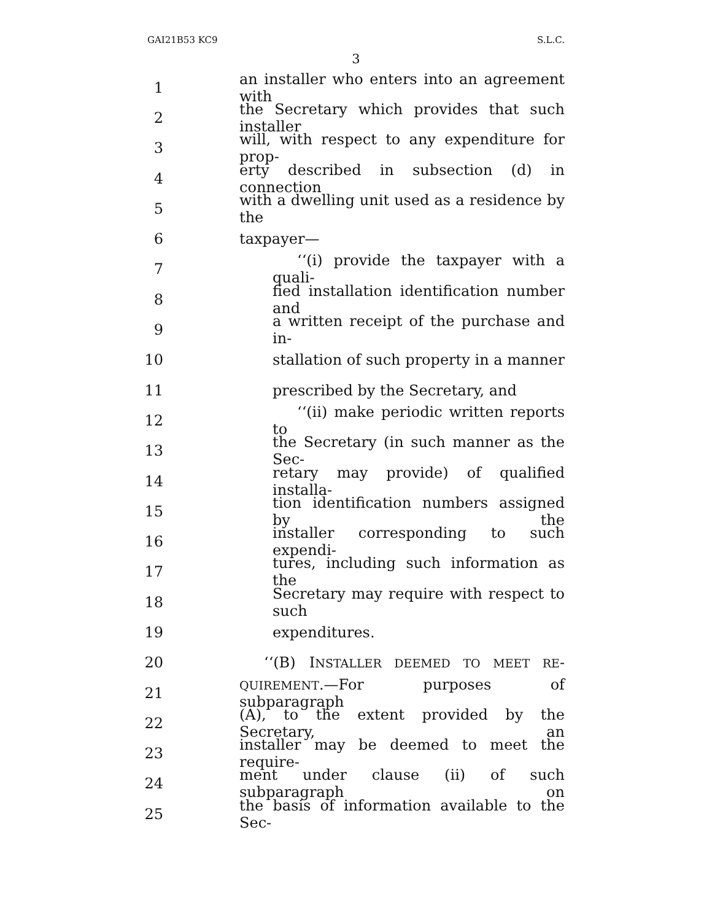GAI21B53 KC9 S.L.C.
3
1 an installer who enters into an agreement with
2 the Secretary which provides that such installer
3 will, with respect to any expenditure for prop-
4 erty described in subsection (d) in connection
5 with a dwelling unit used as a residence by the
6 taxpayer—
7 ‘‘(i) provide the taxpayer with a quali-
8 fied installation identification number and
9 a written receipt of the purchase and in-
10 stallation of such property in a manner
11 prescribed by the Secretary, and
12 ‘‘(ii) make periodic written reports to
13 the Secretary (in such manner as the Sec-
14 retary may provide) of qualified installa-
15 tion identification numbers assigned by the
16 installer corresponding to such expendi-
17 tures, including such information as the
18 Secretary may require with respect to such
19 expenditures.
20 ‘‘(B) INSTALLER DEEMED TO MEET RE-
21 QUIREMENT.—For purposes of subparagraph
22 (A), to the extent provided by the Secretary, an
23 installer may be deemed to meet the require-
24 ment under clause (ii) of such subparagraph on
25 the basis of information available to the Sec-